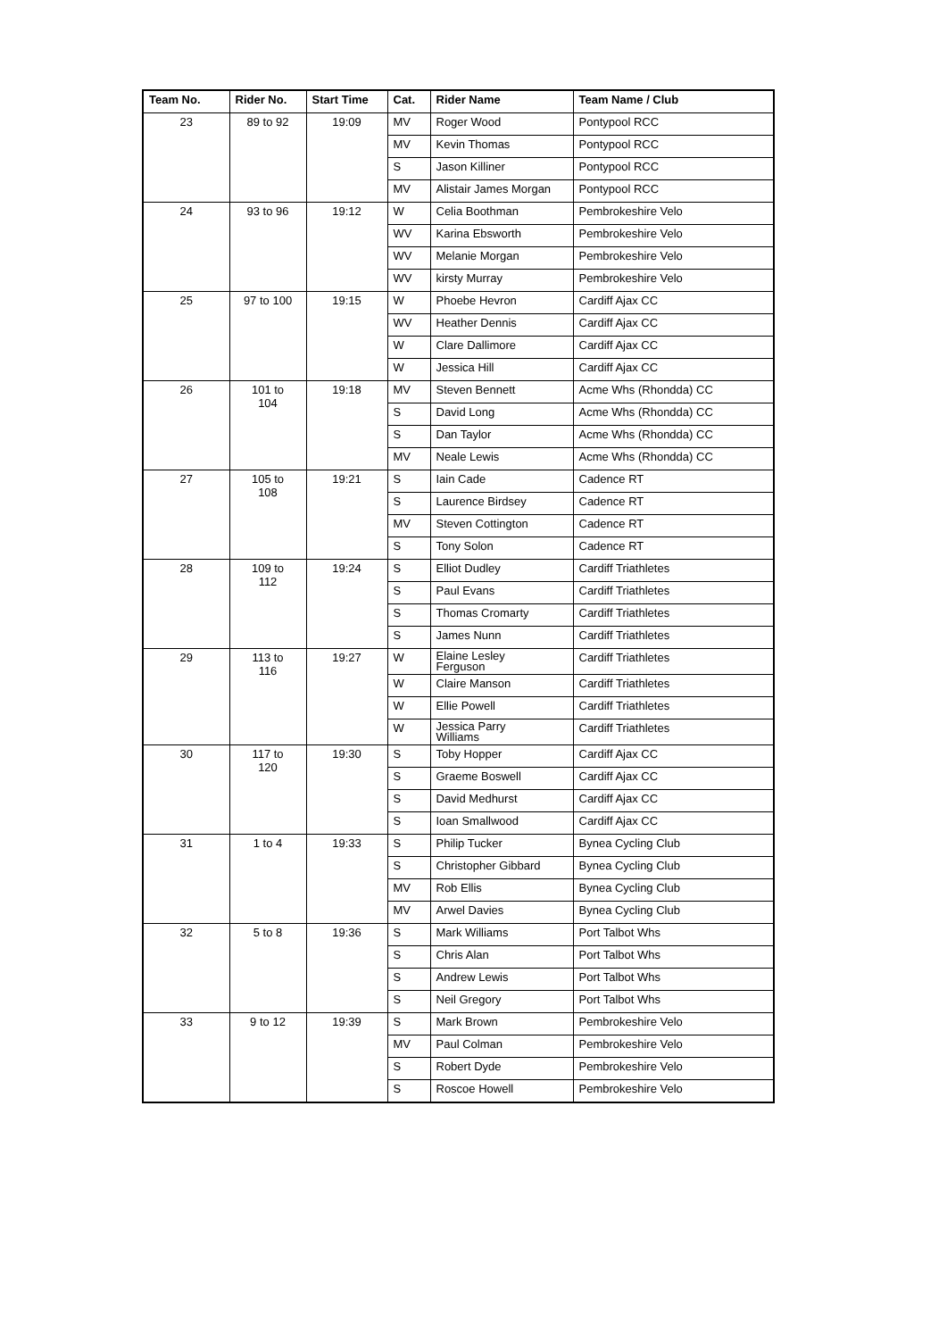| Team No. | Rider No. | Start Time | Cat. | Rider Name | Team Name / Club |
| --- | --- | --- | --- | --- | --- |
| 23 | 89 to 92 | 19:09 | MV | Roger Wood | Pontypool RCC |
| | | | MV | Kevin Thomas | Pontypool RCC |
| | | | S | Jason Killiner | Pontypool RCC |
| | | | MV | Alistair James Morgan | Pontypool RCC |
| 24 | 93 to 96 | 19:12 | W | Celia Boothman | Pembrokeshire Velo |
| | | | WV | Karina Ebsworth | Pembrokeshire Velo |
| | | | WV | Melanie Morgan | Pembrokeshire Velo |
| | | | WV | kirsty Murray | Pembrokeshire Velo |
| 25 | 97 to 100 | 19:15 | W | Phoebe Hevron | Cardiff Ajax CC |
| | | | WV | Heather Dennis | Cardiff Ajax CC |
| | | | W | Clare Dallimore | Cardiff Ajax CC |
| | | | W | Jessica Hill | Cardiff Ajax CC |
| 26 | 101 to 104 | 19:18 | MV | Steven Bennett | Acme Whs (Rhondda) CC |
| | | | S | David Long | Acme Whs (Rhondda) CC |
| | | | S | Dan Taylor | Acme Whs (Rhondda) CC |
| | | | MV | Neale Lewis | Acme Whs (Rhondda) CC |
| 27 | 105 to 108 | 19:21 | S | Iain Cade | Cadence RT |
| | | | S | Laurence Birdsey | Cadence RT |
| | | | MV | Steven Cottington | Cadence RT |
| | | | S | Tony Solon | Cadence RT |
| 28 | 109 to 112 | 19:24 | S | Elliot Dudley | Cardiff Triathletes |
| | | | S | Paul Evans | Cardiff Triathletes |
| | | | S | Thomas Cromarty | Cardiff Triathletes |
| | | | S | James Nunn | Cardiff Triathletes |
| 29 | 113 to 116 | 19:27 | W | Elaine Lesley Ferguson | Cardiff Triathletes |
| | | | W | Claire Manson | Cardiff Triathletes |
| | | | W | Ellie Powell | Cardiff Triathletes |
| | | | W | Jessica Parry Williams | Cardiff Triathletes |
| 30 | 117 to 120 | 19:30 | S | Toby Hopper | Cardiff Ajax CC |
| | | | S | Graeme Boswell | Cardiff Ajax CC |
| | | | S | David Medhurst | Cardiff Ajax CC |
| | | | S | Ioan Smallwood | Cardiff Ajax CC |
| 31 | 1 to 4 | 19:33 | S | Philip Tucker | Bynea Cycling Club |
| | | | S | Christopher Gibbard | Bynea Cycling Club |
| | | | MV | Rob Ellis | Bynea Cycling Club |
| | | | MV | Arwel Davies | Bynea Cycling Club |
| 32 | 5 to 8 | 19:36 | S | Mark Williams | Port Talbot Whs |
| | | | S | Chris Alan | Port Talbot Whs |
| | | | S | Andrew Lewis | Port Talbot Whs |
| | | | S | Neil Gregory | Port Talbot Whs |
| 33 | 9 to 12 | 19:39 | S | Mark Brown | Pembrokeshire Velo |
| | | | MV | Paul Colman | Pembrokeshire Velo |
| | | | S | Robert Dyde | Pembrokeshire Velo |
| | | | S | Roscoe Howell | Pembrokeshire Velo |